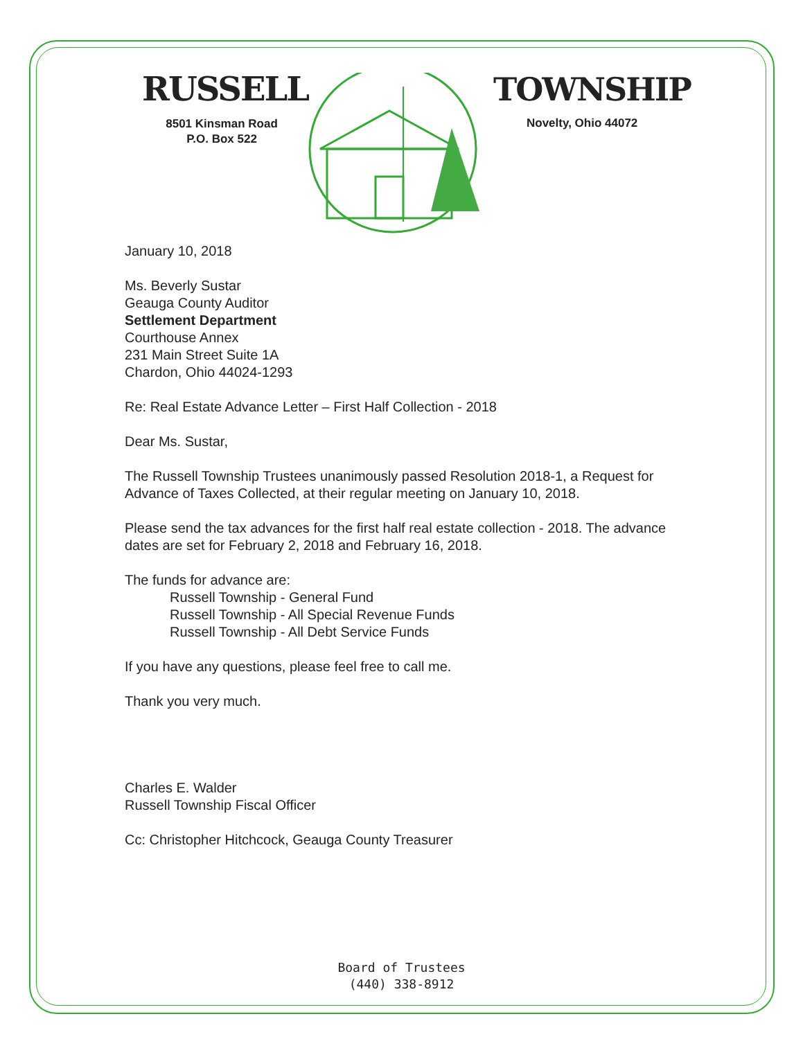RUSSELL
8501 Kinsman Road
P.O. Box 522
TOWNSHIP
Novelty, Ohio 44072
January 10, 2018
Ms. Beverly Sustar
Geauga County Auditor
Settlement Department
Courthouse Annex
231 Main Street Suite 1A
Chardon, Ohio 44024-1293
Re: Real Estate Advance Letter – First Half Collection - 2018
Dear Ms. Sustar,
The Russell Township Trustees unanimously passed Resolution 2018-1, a Request for Advance of Taxes Collected, at their regular meeting on January 10, 2018.
Please send the tax advances for the first half real estate collection - 2018. The advance dates are set for February 2, 2018 and February 16, 2018.
The funds for advance are:
Russell Township - General Fund
Russell Township - All Special Revenue Funds
Russell Township - All Debt Service Funds
If you have any questions, please feel free to call me.
Thank you very much.
Charles E. Walder
Russell Township Fiscal Officer
Cc: Christopher Hitchcock, Geauga County Treasurer
Board of Trustees
(440) 338-8912